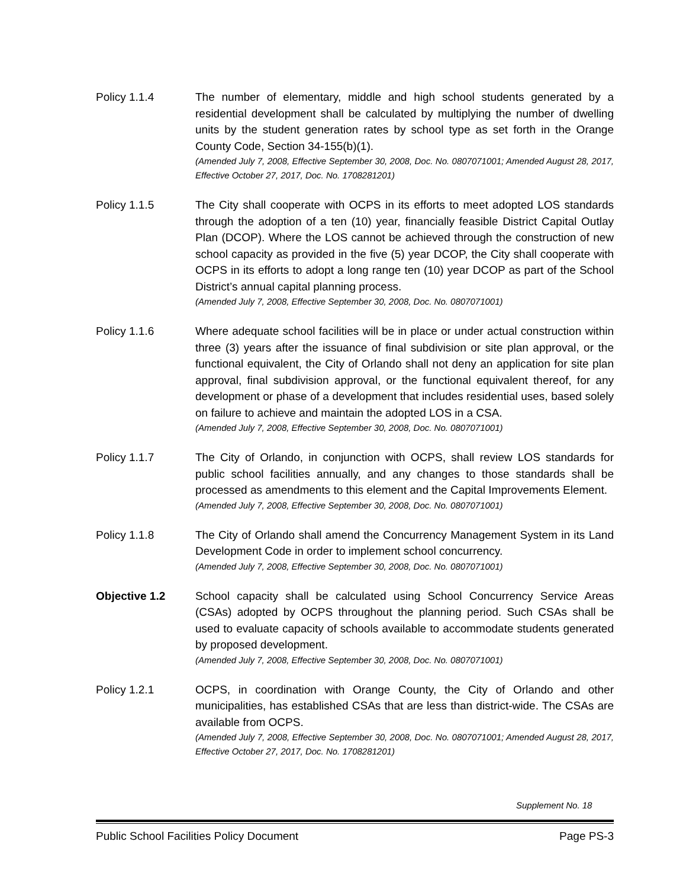Policy 1.1.4 The number of elementary, middle and high school students generated by a residential development shall be calculated by multiplying the number of dwelling units by the student generation rates by school type as set forth in the Orange County Code, Section 34-155(b)(1).
(Amended July 7, 2008, Effective September 30, 2008, Doc. No. 0807071001; Amended August 28, 2017, Effective October 27, 2017, Doc. No. 1708281201)
Policy 1.1.5 The City shall cooperate with OCPS in its efforts to meet adopted LOS standards through the adoption of a ten (10) year, financially feasible District Capital Outlay Plan (DCOP). Where the LOS cannot be achieved through the construction of new school capacity as provided in the five (5) year DCOP, the City shall cooperate with OCPS in its efforts to adopt a long range ten (10) year DCOP as part of the School District’s annual capital planning process.
(Amended July 7, 2008, Effective September 30, 2008, Doc. No. 0807071001)
Policy 1.1.6 Where adequate school facilities will be in place or under actual construction within three (3) years after the issuance of final subdivision or site plan approval, or the functional equivalent, the City of Orlando shall not deny an application for site plan approval, final subdivision approval, or the functional equivalent thereof, for any development or phase of a development that includes residential uses, based solely on failure to achieve and maintain the adopted LOS in a CSA.
(Amended July 7, 2008, Effective September 30, 2008, Doc. No. 0807071001)
Policy 1.1.7 The City of Orlando, in conjunction with OCPS, shall review LOS standards for public school facilities annually, and any changes to those standards shall be processed as amendments to this element and the Capital Improvements Element.
(Amended July 7, 2008, Effective September 30, 2008, Doc. No. 0807071001)
Policy 1.1.8 The City of Orlando shall amend the Concurrency Management System in its Land Development Code in order to implement school concurrency.
(Amended July 7, 2008, Effective September 30, 2008, Doc. No. 0807071001)
Objective 1.2 School capacity shall be calculated using School Concurrency Service Areas (CSAs) adopted by OCPS throughout the planning period. Such CSAs shall be used to evaluate capacity of schools available to accommodate students generated by proposed development.
(Amended July 7, 2008, Effective September 30, 2008, Doc. No. 0807071001)
Policy 1.2.1 OCPS, in coordination with Orange County, the City of Orlando and other municipalities, has established CSAs that are less than district-wide. The CSAs are available from OCPS.
(Amended July 7, 2008, Effective September 30, 2008, Doc. No. 0807071001; Amended August 28, 2017, Effective October 27, 2017, Doc. No. 1708281201)
Supplement No. 18
Public School Facilities Policy Document Page PS-3